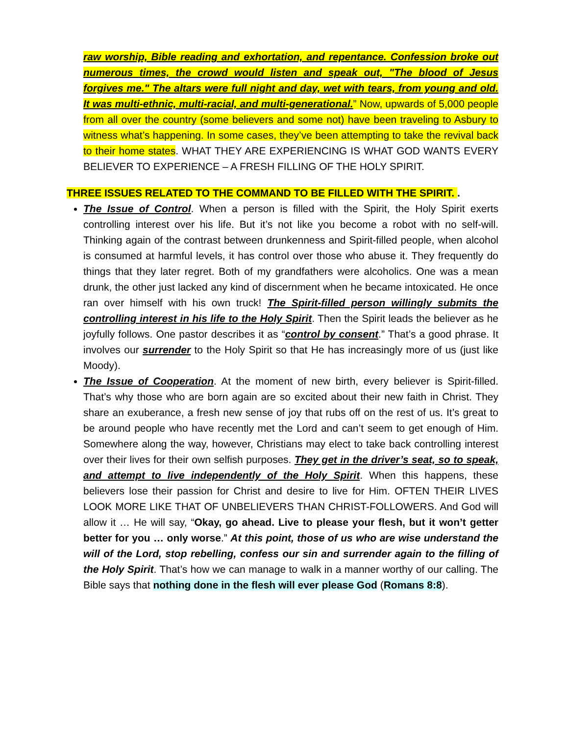raw worship, Bible reading and exhortation, and repentance. Confession broke out numerous times, the crowd would listen and speak out, "The blood of Jesus forgives me." The altars were full night and day, wet with tears, from young and old. It was multi-ethnic, multi-racial, and multi-generational.” Now, upwards of 5,000 people from all over the country (some believers and some not) have been traveling to Asbury to witness what’s happening. In some cases, they’ve been attempting to take the revival back to their home states. WHAT THEY ARE EXPERIENCING IS WHAT GOD WANTS EVERY BELIEVER TO EXPERIENCE – A FRESH FILLING OF THE HOLY SPIRIT.
THREE ISSUES RELATED TO THE COMMAND TO BE FILLED WITH THE SPIRIT. .
The Issue of Control. When a person is filled with the Spirit, the Holy Spirit exerts controlling interest over his life. But it’s not like you become a robot with no self-will. Thinking again of the contrast between drunkenness and Spirit-filled people, when alcohol is consumed at harmful levels, it has control over those who abuse it. They frequently do things that they later regret. Both of my grandfathers were alcoholics. One was a mean drunk, the other just lacked any kind of discernment when he became intoxicated. He once ran over himself with his own truck! The Spirit-filled person willingly submits the controlling interest in his life to the Holy Spirit. Then the Spirit leads the believer as he joyfully follows. One pastor describes it as “control by consent.” That’s a good phrase. It involves our surrender to the Holy Spirit so that He has increasingly more of us (just like Moody).
The Issue of Cooperation. At the moment of new birth, every believer is Spirit-filled. That’s why those who are born again are so excited about their new faith in Christ. They share an exuberance, a fresh new sense of joy that rubs off on the rest of us. It’s great to be around people who have recently met the Lord and can’t seem to get enough of Him. Somewhere along the way, however, Christians may elect to take back controlling interest over their lives for their own selfish purposes. They get in the driver’s seat, so to speak, and attempt to live independently of the Holy Spirit. When this happens, these believers lose their passion for Christ and desire to live for Him. OFTEN THEIR LIVES LOOK MORE LIKE THAT OF UNBELIEVERS THAN CHRIST-FOLLOWERS. And God will allow it … He will say, “Okay, go ahead. Live to please your flesh, but it won’t getter better for you … only worse.” At this point, those of us who are wise understand the will of the Lord, stop rebelling, confess our sin and surrender again to the filling of the Holy Spirit. That’s how we can manage to walk in a manner worthy of our calling. The Bible says that nothing done in the flesh will ever please God (Romans 8:8).